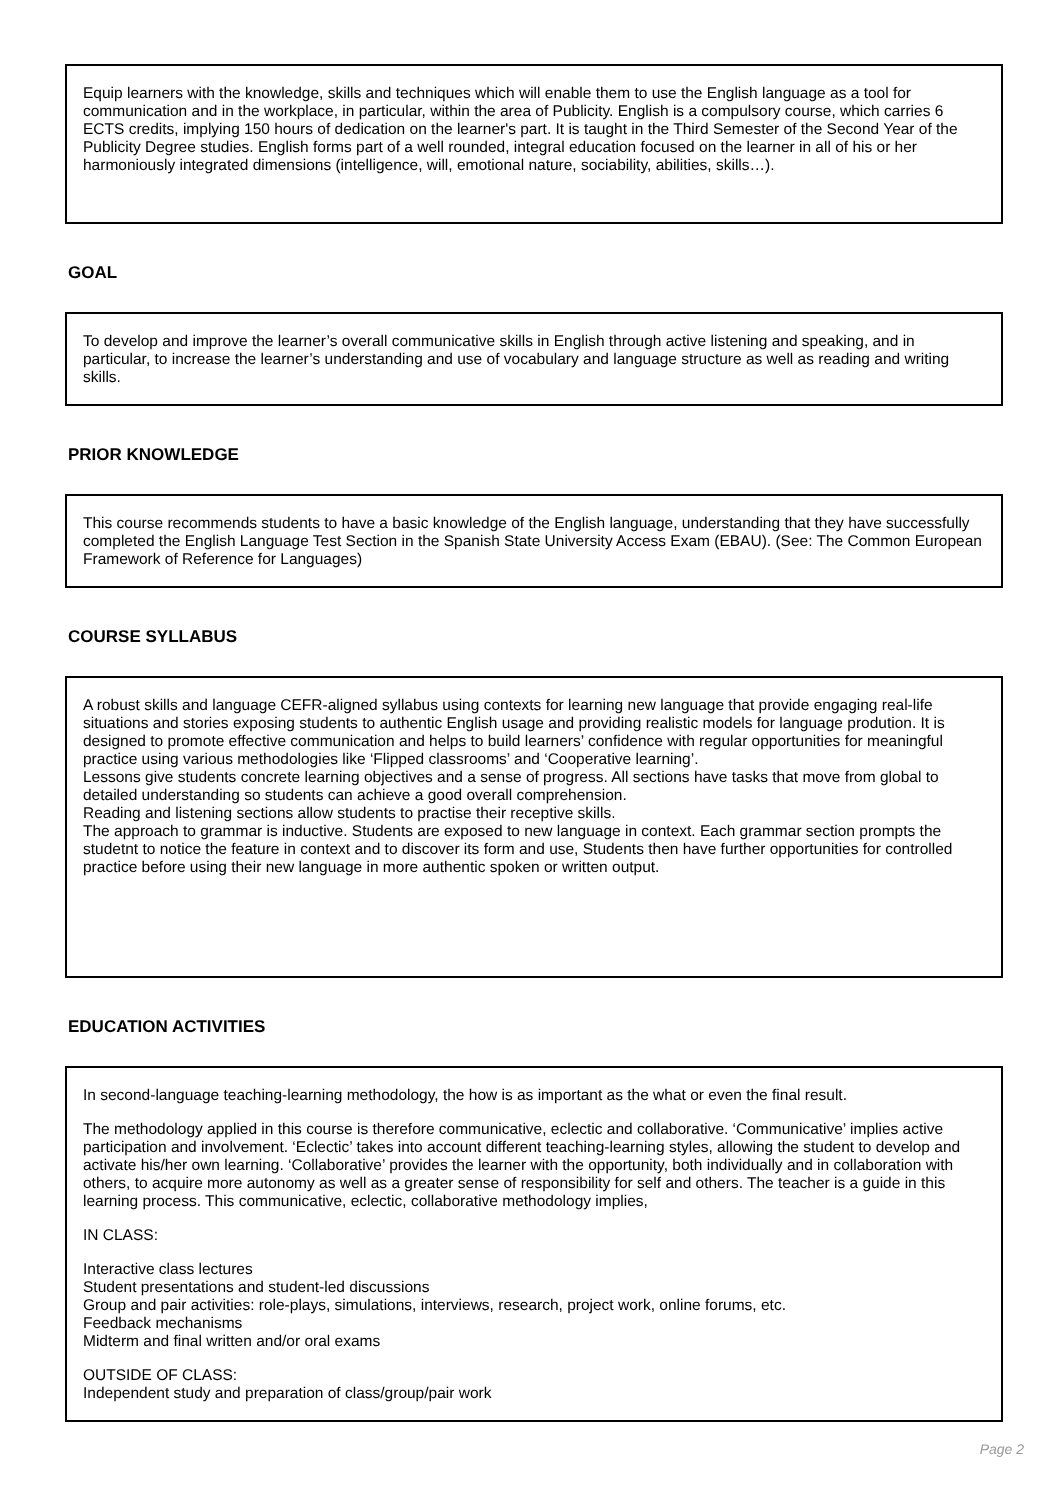Equip learners with the knowledge, skills and techniques which will enable them to use the English language as a tool for communication and in the workplace, in particular, within the area of Publicity. English is a compulsory course, which carries 6 ECTS credits, implying 150 hours of dedication on the learner's part. It is taught in the Third Semester of the Second Year of the Publicity Degree studies. English forms part of a well rounded, integral education focused on the learner in all of his or her harmoniously integrated dimensions (intelligence, will, emotional nature, sociability, abilities, skills…).
GOAL
To develop and improve the learner’s overall communicative skills in English through active listening and speaking, and in particular, to increase the learner’s understanding and use of vocabulary and language structure as well as reading and writing skills.
PRIOR KNOWLEDGE
This course recommends students to have a basic knowledge of the English language, understanding that they have successfully completed the English Language Test Section in the Spanish State University Access Exam (EBAU). (See: The Common European Framework of Reference for Languages)
COURSE SYLLABUS
A robust skills and language CEFR-aligned syllabus using contexts for learning new language that provide engaging real-life situations and stories exposing students to authentic English usage and providing realistic models for language prodution. It is designed to promote effective communication and helps to build learners’ confidence with regular opportunities for meaningful practice using various methodologies like ‘Flipped classrooms’ and ‘Cooperative learning’.
Lessons give students concrete learning objectives and a sense of progress. All sections have tasks that move from global to detailed understanding so students can achieve a good overall comprehension.
Reading and listening sections allow students to practise their receptive skills.
The approach to grammar is inductive. Students are exposed to new language in context. Each grammar section prompts the studetnt to notice the feature in context and to discover its form and use, Students then have further opportunities for controlled practice before using their new language in more authentic spoken or written output.
EDUCATION ACTIVITIES
In second-language teaching-learning methodology, the how is as important as the what or even the final result.
The methodology applied in this course is therefore communicative, eclectic and collaborative. ‘Communicative’ implies active participation and involvement. ‘Eclectic’ takes into account different teaching-learning styles, allowing the student to develop and activate his/her own learning. ‘Collaborative’ provides the learner with the opportunity, both individually and in collaboration with others, to acquire more autonomy as well as a greater sense of responsibility for self and others. The teacher is a guide in this learning process. This communicative, eclectic, collaborative methodology implies,
IN CLASS:
Interactive class lectures
Student presentations and student-led discussions
Group and pair activities: role-plays, simulations, interviews, research, project work, online forums, etc.
Feedback mechanisms
Midterm and final written and/or oral exams
OUTSIDE OF CLASS:
Independent study and preparation of class/group/pair work
Page 2